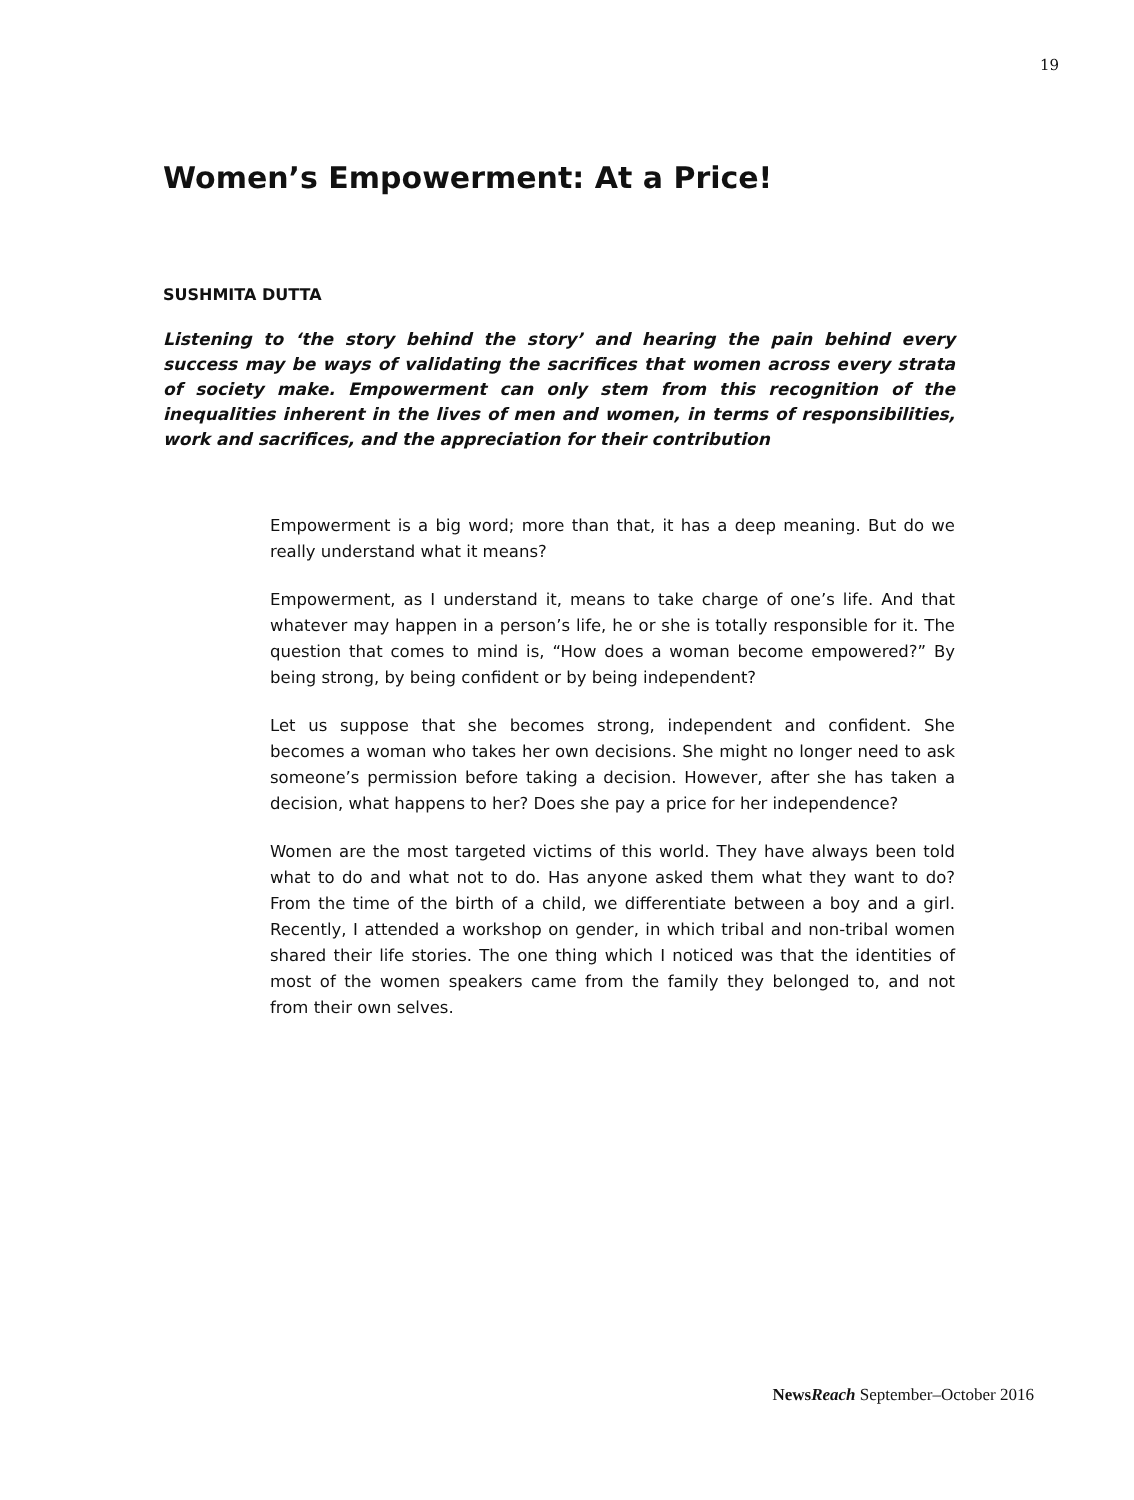19
Women’s Empowerment: At a Price!
SUSHMITA DUTTA
Listening to ‘the story behind the story’ and hearing the pain behind every success may be ways of validating the sacrifices that women across every strata of society make. Empowerment can only stem from this recognition of the inequalities inherent in the lives of men and women, in terms of responsibilities, work and sacrifices, and the appreciation for their contribution
Empowerment is a big word; more than that, it has a deep meaning. But do we really understand what it means?
Empowerment, as I understand it, means to take charge of one’s life. And that whatever may happen in a person’s life, he or she is totally responsible for it. The question that comes to mind is, “How does a woman become empowered?” By being strong, by being confident or by being independent?
Let us suppose that she becomes strong, independent and confident. She becomes a woman who takes her own decisions. She might no longer need to ask someone’s permission before taking a decision. However, after she has taken a decision, what happens to her? Does she pay a price for her independence?
Women are the most targeted victims of this world. They have always been told what to do and what not to do. Has anyone asked them what they want to do? From the time of the birth of a child, we differentiate between a boy and a girl. Recently, I attended a workshop on gender, in which tribal and non-tribal women shared their life stories. The one thing which I noticed was that the identities of most of the women speakers came from the family they belonged to, and not from their own selves.
NewsReach September–October 2016